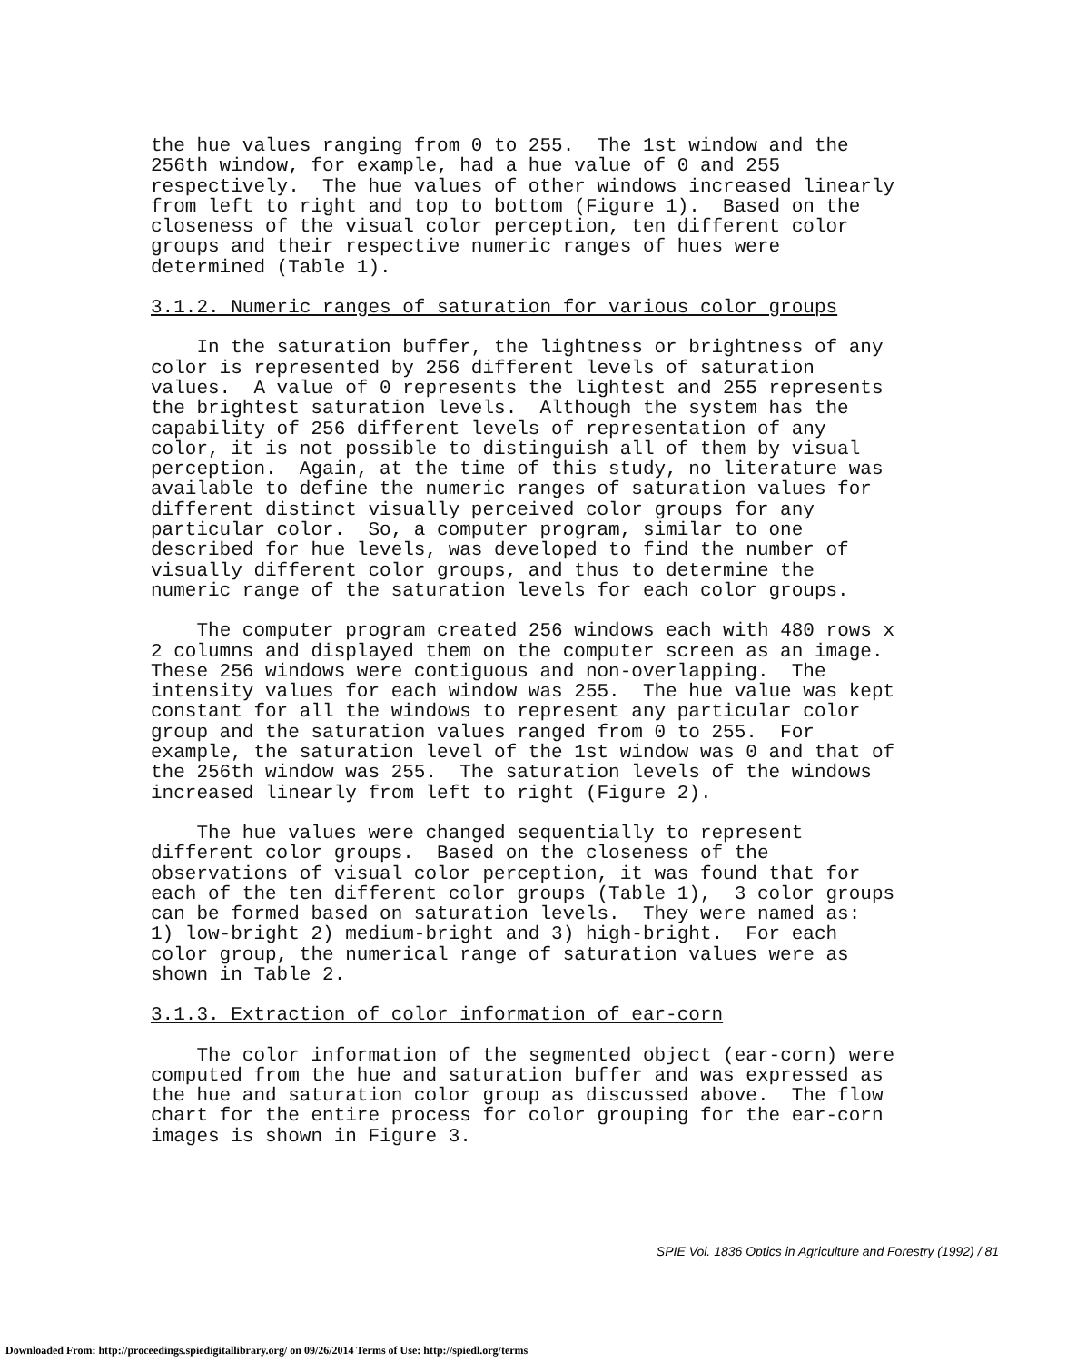the hue values ranging from 0 to 255. The 1st window and the 256th window, for example, had a hue value of 0 and 255 respectively. The hue values of other windows increased linearly from left to right and top to bottom (Figure 1). Based on the closeness of the visual color perception, ten different color groups and their respective numeric ranges of hues were determined (Table 1).
3.1.2. Numeric ranges of saturation for various color groups
In the saturation buffer, the lightness or brightness of any color is represented by 256 different levels of saturation values. A value of 0 represents the lightest and 255 represents the brightest saturation levels. Although the system has the capability of 256 different levels of representation of any color, it is not possible to distinguish all of them by visual perception. Again, at the time of this study, no literature was available to define the numeric ranges of saturation values for different distinct visually perceived color groups for any particular color. So, a computer program, similar to one described for hue levels, was developed to find the number of visually different color groups, and thus to determine the numeric range of the saturation levels for each color groups.
The computer program created 256 windows each with 480 rows x 2 columns and displayed them on the computer screen as an image. These 256 windows were contiguous and non-overlapping. The intensity values for each window was 255. The hue value was kept constant for all the windows to represent any particular color group and the saturation values ranged from 0 to 255. For example, the saturation level of the 1st window was 0 and that of the 256th window was 255. The saturation levels of the windows increased linearly from left to right (Figure 2).
The hue values were changed sequentially to represent different color groups. Based on the closeness of the observations of visual color perception, it was found that for each of the ten different color groups (Table 1), 3 color groups can be formed based on saturation levels. They were named as: 1) low-bright 2) medium-bright and 3) high-bright. For each color group, the numerical range of saturation values were as shown in Table 2.
3.1.3. Extraction of color information of ear-corn
The color information of the segmented object (ear-corn) were computed from the hue and saturation buffer and was expressed as the hue and saturation color group as discussed above. The flow chart for the entire process for color grouping for the ear-corn images is shown in Figure 3.
SPIE Vol. 1836 Optics in Agriculture and Forestry (1992) / 81
Downloaded From: http://proceedings.spiedigitallibrary.org/ on 09/26/2014 Terms of Use: http://spiedl.org/terms